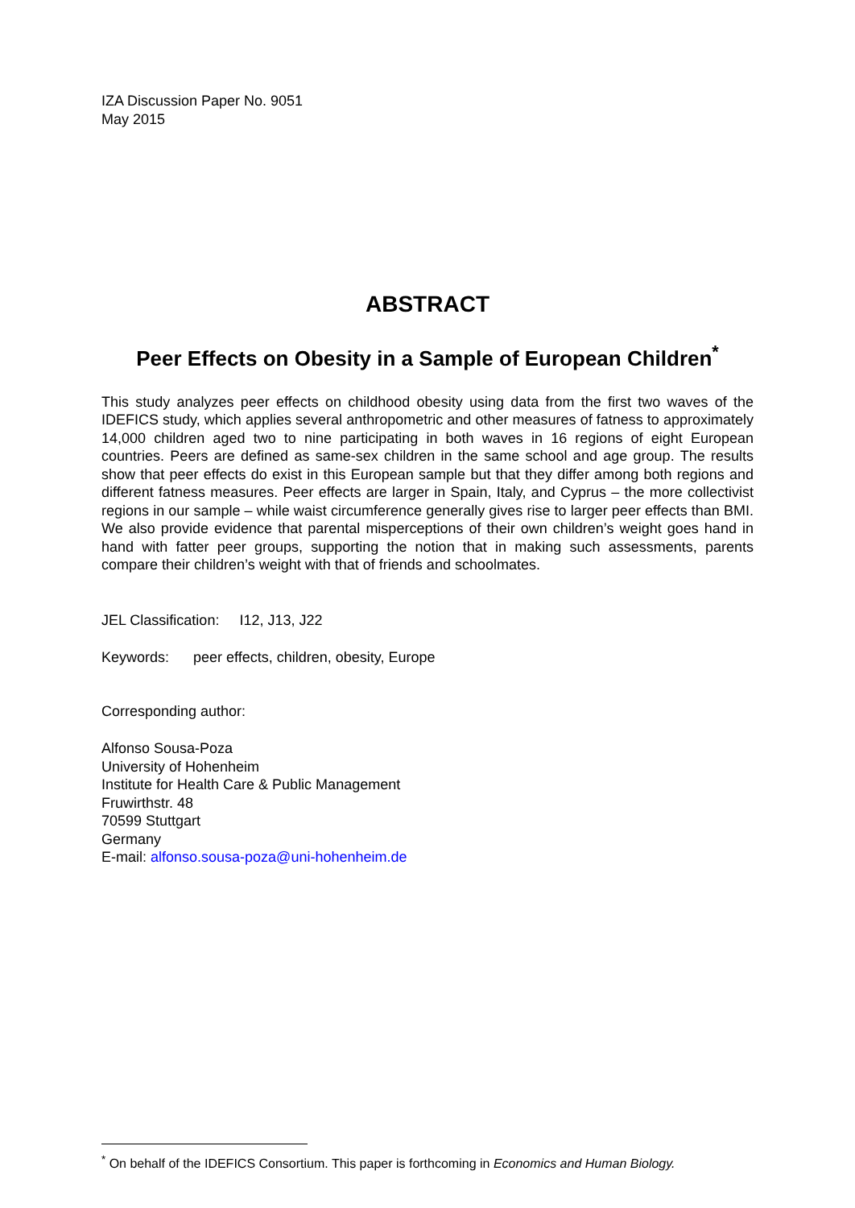IZA Discussion Paper No. 9051
May 2015
ABSTRACT
Peer Effects on Obesity in a Sample of European Children<sup>*</sup>
This study analyzes peer effects on childhood obesity using data from the first two waves of the IDEFICS study, which applies several anthropometric and other measures of fatness to approximately 14,000 children aged two to nine participating in both waves in 16 regions of eight European countries. Peers are defined as same-sex children in the same school and age group. The results show that peer effects do exist in this European sample but that they differ among both regions and different fatness measures. Peer effects are larger in Spain, Italy, and Cyprus – the more collectivist regions in our sample – while waist circumference generally gives rise to larger peer effects than BMI. We also provide evidence that parental misperceptions of their own children’s weight goes hand in hand with fatter peer groups, supporting the notion that in making such assessments, parents compare their children’s weight with that of friends and schoolmates.
JEL Classification: I12, J13, J22
Keywords: peer effects, children, obesity, Europe
Corresponding author:
Alfonso Sousa-Poza
University of Hohenheim
Institute for Health Care & Public Management
Fruwirthstr. 48
70599 Stuttgart
Germany
E-mail: alfonso.sousa-poza@uni-hohenheim.de
<sup>*</sup> On behalf of the IDEFICS Consortium. This paper is forthcoming in Economics and Human Biology.